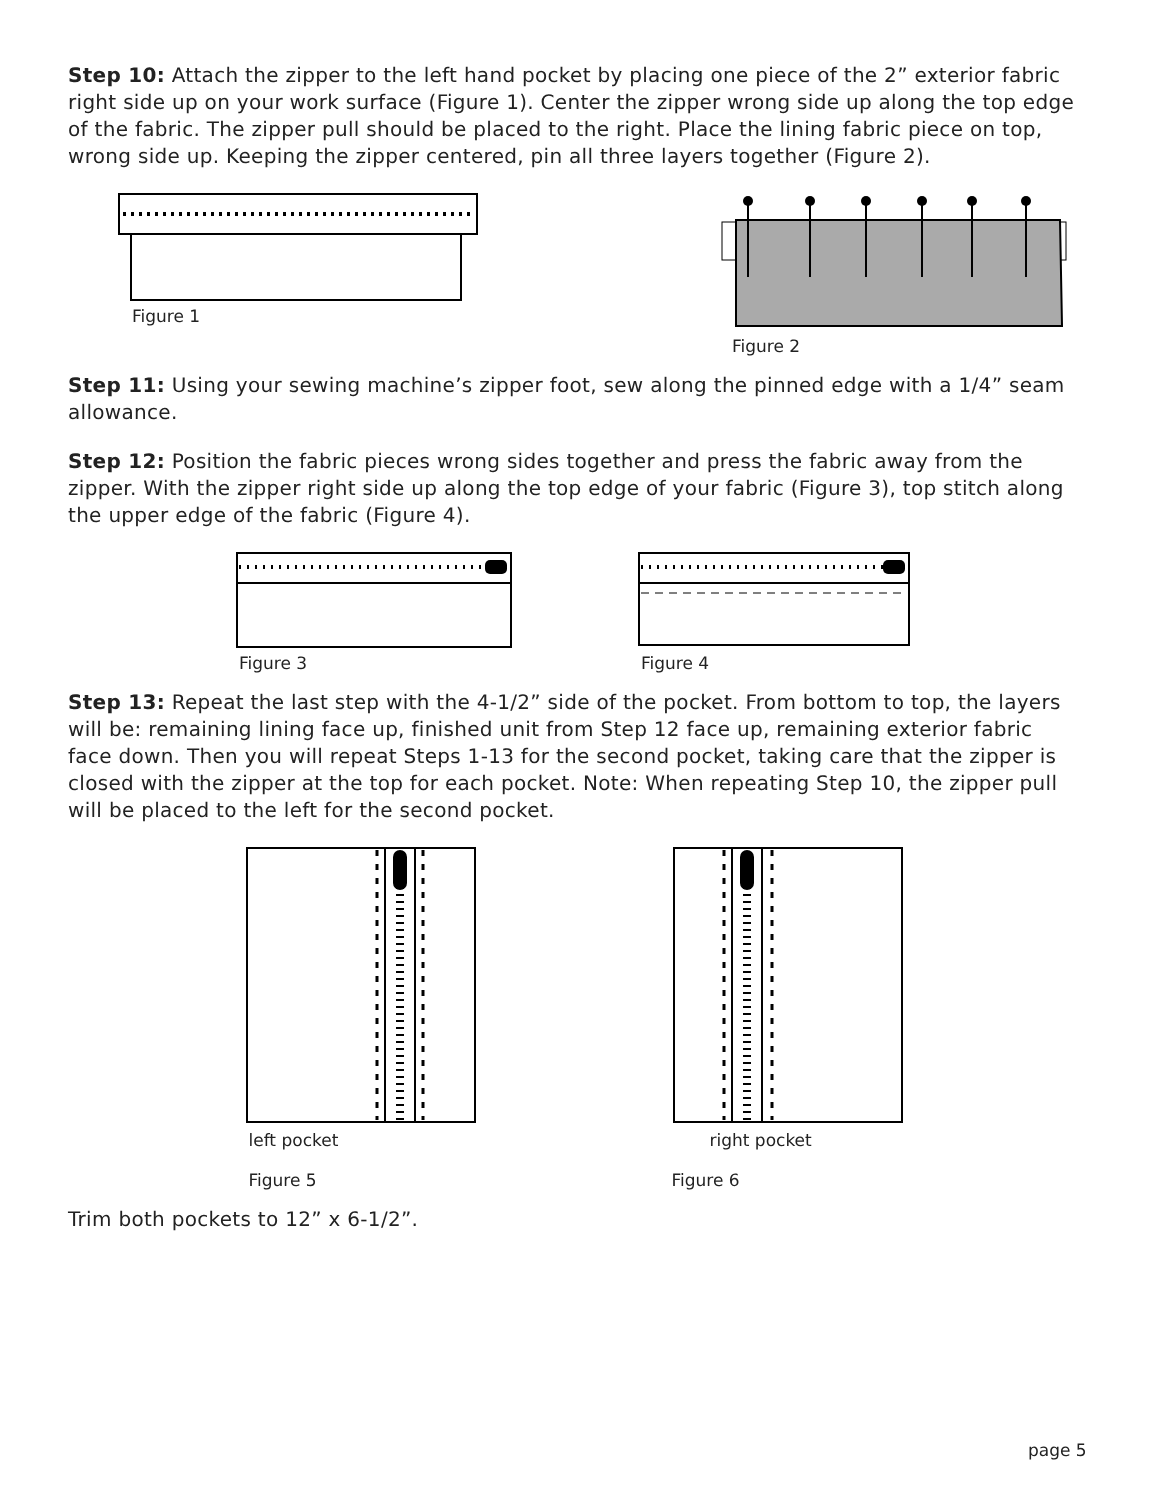Step 10: Attach the zipper to the left hand pocket by placing one piece of the 2” exterior fabric right side up on your work surface (Figure 1). Center the zipper wrong side up along the top edge of the fabric. The zipper pull should be placed to the right. Place the lining fabric piece on top, wrong side up. Keeping the zipper centered, pin all three layers together (Figure 2).
Figure 1 Figure 2
Step 11: Using your sewing machine’s zipper foot, sew along the pinned edge with a 1/4” seam allowance.
Step 12: Position the fabric pieces wrong sides together and press the fabric away from the zipper. With the zipper right side up along the top edge of your fabric (Figure 3), top stitch along the upper edge of the fabric (Figure 4).
Figure 3 Figure 4
Step 13: Repeat the last step with the 4-1/2” side of the pocket. From bottom to top, the layers will be: remaining lining face up, finished unit from Step 12 face up, remaining exterior fabric face down. Then you will repeat Steps 1-13 for the second pocket, taking care that the zipper is closed with the zipper at the top for each pocket. Note: When repeating Step 10, the zipper pull will be placed to the left for the second pocket.
left pocket
Figure 5
right pocket
Figure 6
Trim both pockets to 12” x 6-1/2”.
page 5